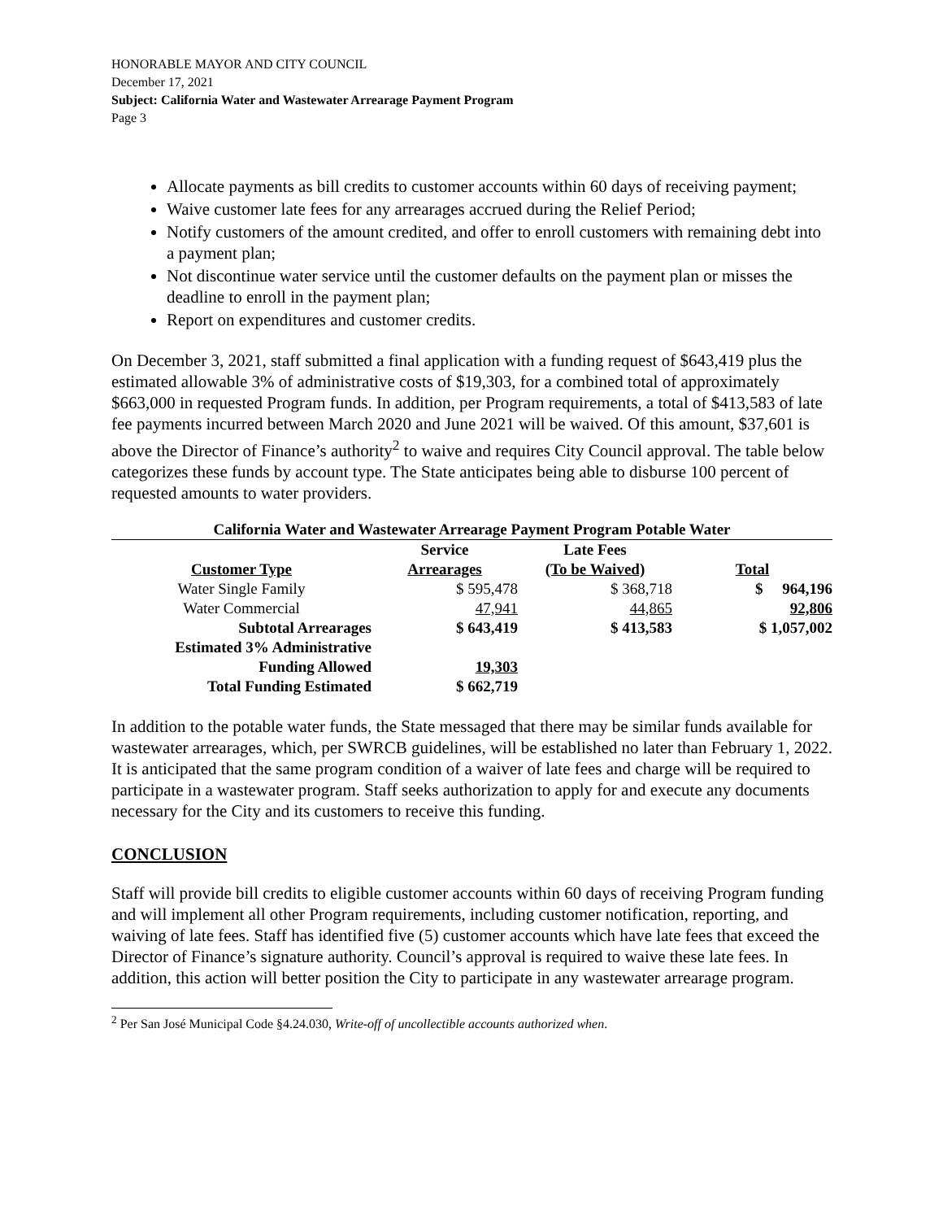HONORABLE MAYOR AND CITY COUNCIL
December 17, 2021
Subject: California Water and Wastewater Arrearage Payment Program
Page 3
Allocate payments as bill credits to customer accounts within 60 days of receiving payment;
Waive customer late fees for any arrearages accrued during the Relief Period;
Notify customers of the amount credited, and offer to enroll customers with remaining debt into a payment plan;
Not discontinue water service until the customer defaults on the payment plan or misses the deadline to enroll in the payment plan;
Report on expenditures and customer credits.
On December 3, 2021, staff submitted a final application with a funding request of $643,419 plus the estimated allowable 3% of administrative costs of $19,303, for a combined total of approximately $663,000 in requested Program funds. In addition, per Program requirements, a total of $413,583 of late fee payments incurred between March 2020 and June 2021 will be waived. Of this amount, $37,601 is above the Director of Finance’s authority<sup>2</sup> to waive and requires City Council approval. The table below categorizes these funds by account type. The State anticipates being able to disburse 100 percent of requested amounts to water providers.
California Water and Wastewater Arrearage Payment Program Potable Water
| | Service | Late Fees | |
| --- | --- | --- | --- |
| Customer Type | Arrearages | (To be Waived) | Total |
| Water Single Family | $ 595,478 | $ 368,718 | $ 964,196 |
| Water Commercial | 47,941 | 44,865 | 92,806 |
| Subtotal Arrearages | $ 643,419 | $ 413,583 | $ 1,057,002 |
| Estimated 3% Administrative | | | |
| Funding Allowed | 19,303 | | |
| Total Funding Estimated | $ 662,719 | | |
In addition to the potable water funds, the State messaged that there may be similar funds available for wastewater arrearages, which, per SWRCB guidelines, will be established no later than February 1, 2022. It is anticipated that the same program condition of a waiver of late fees and charge will be required to participate in a wastewater program. Staff seeks authorization to apply for and execute any documents necessary for the City and its customers to receive this funding.
CONCLUSION
Staff will provide bill credits to eligible customer accounts within 60 days of receiving Program funding and will implement all other Program requirements, including customer notification, reporting, and waiving of late fees. Staff has identified five (5) customer accounts which have late fees that exceed the Director of Finance’s signature authority. Council’s approval is required to waive these late fees. In addition, this action will better position the City to participate in any wastewater arrearage program.
<sup>2</sup> Per San José Municipal Code §4.24.030, Write-off of uncollectible accounts authorized when.